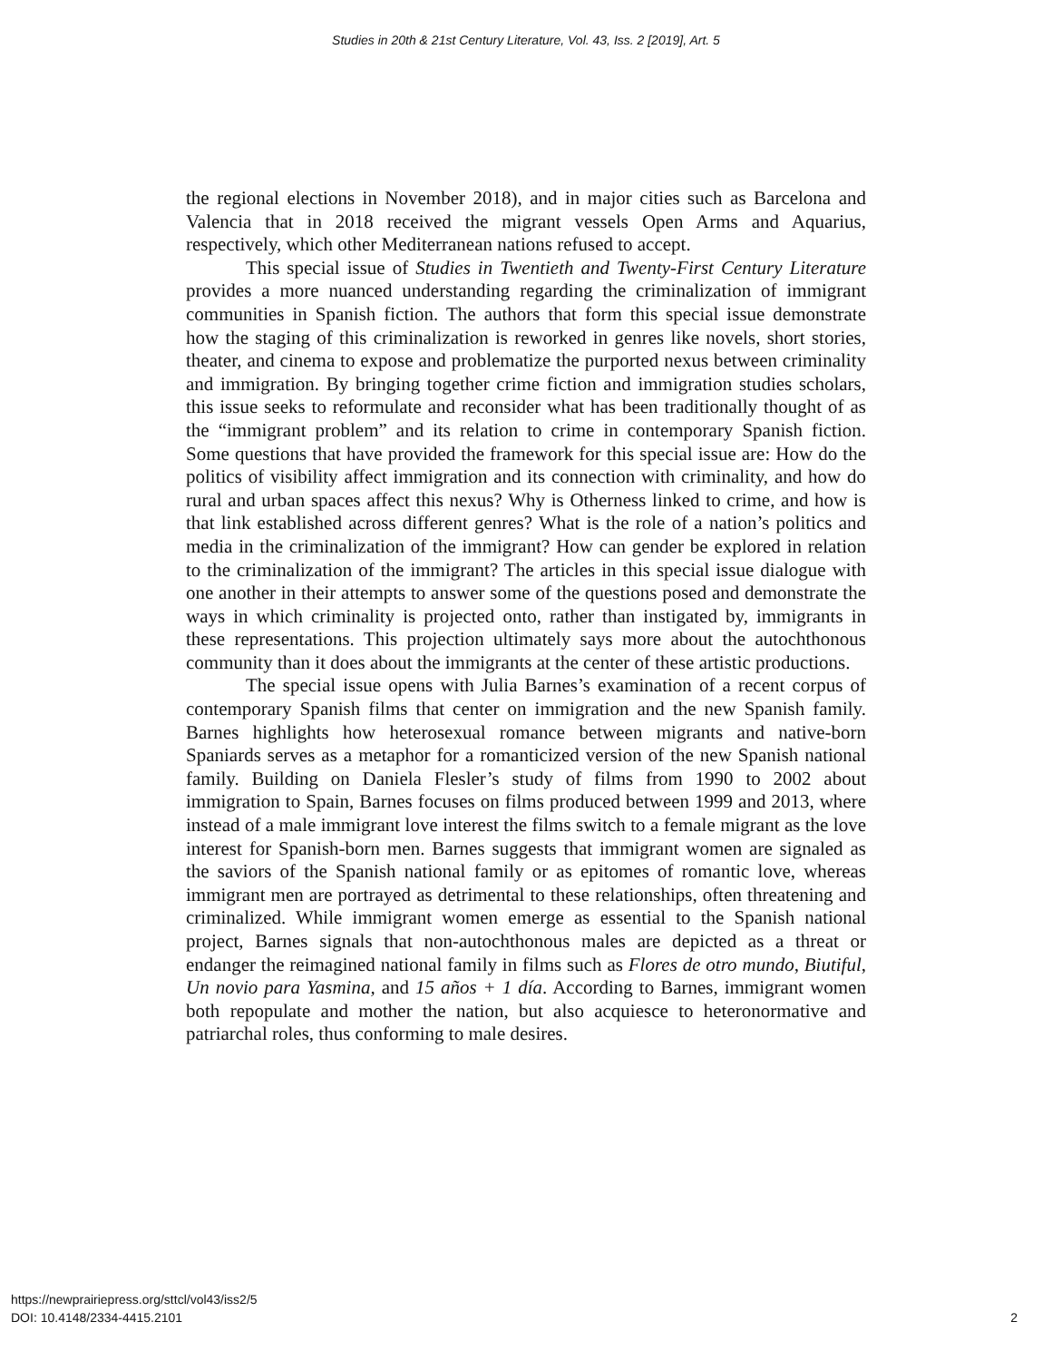Studies in 20th & 21st Century Literature, Vol. 43, Iss. 2 [2019], Art. 5
the regional elections in November 2018), and in major cities such as Barcelona and Valencia that in 2018 received the migrant vessels Open Arms and Aquarius, respectively, which other Mediterranean nations refused to accept.
This special issue of Studies in Twentieth and Twenty-First Century Literature provides a more nuanced understanding regarding the criminalization of immigrant communities in Spanish fiction. The authors that form this special issue demonstrate how the staging of this criminalization is reworked in genres like novels, short stories, theater, and cinema to expose and problematize the purported nexus between criminality and immigration. By bringing together crime fiction and immigration studies scholars, this issue seeks to reformulate and reconsider what has been traditionally thought of as the “immigrant problem” and its relation to crime in contemporary Spanish fiction. Some questions that have provided the framework for this special issue are: How do the politics of visibility affect immigration and its connection with criminality, and how do rural and urban spaces affect this nexus? Why is Otherness linked to crime, and how is that link established across different genres? What is the role of a nation’s politics and media in the criminalization of the immigrant? How can gender be explored in relation to the criminalization of the immigrant? The articles in this special issue dialogue with one another in their attempts to answer some of the questions posed and demonstrate the ways in which criminality is projected onto, rather than instigated by, immigrants in these representations. This projection ultimately says more about the autochthonous community than it does about the immigrants at the center of these artistic productions.
The special issue opens with Julia Barnes’s examination of a recent corpus of contemporary Spanish films that center on immigration and the new Spanish family. Barnes highlights how heterosexual romance between migrants and native-born Spaniards serves as a metaphor for a romanticized version of the new Spanish national family. Building on Daniela Flesler’s study of films from 1990 to 2002 about immigration to Spain, Barnes focuses on films produced between 1999 and 2013, where instead of a male immigrant love interest the films switch to a female migrant as the love interest for Spanish-born men. Barnes suggests that immigrant women are signaled as the saviors of the Spanish national family or as epitomes of romantic love, whereas immigrant men are portrayed as detrimental to these relationships, often threatening and criminalized. While immigrant women emerge as essential to the Spanish national project, Barnes signals that non-autochthonous males are depicted as a threat or endanger the reimagined national family in films such as Flores de otro mundo, Biutiful, Un novio para Yasmina, and 15 años + 1 día. According to Barnes, immigrant women both repopulate and mother the nation, but also acquiesce to heteronormative and patriarchal roles, thus conforming to male desires.
https://newprairiepress.org/sttcl/vol43/iss2/5
DOI: 10.4148/2334-4415.2101
2